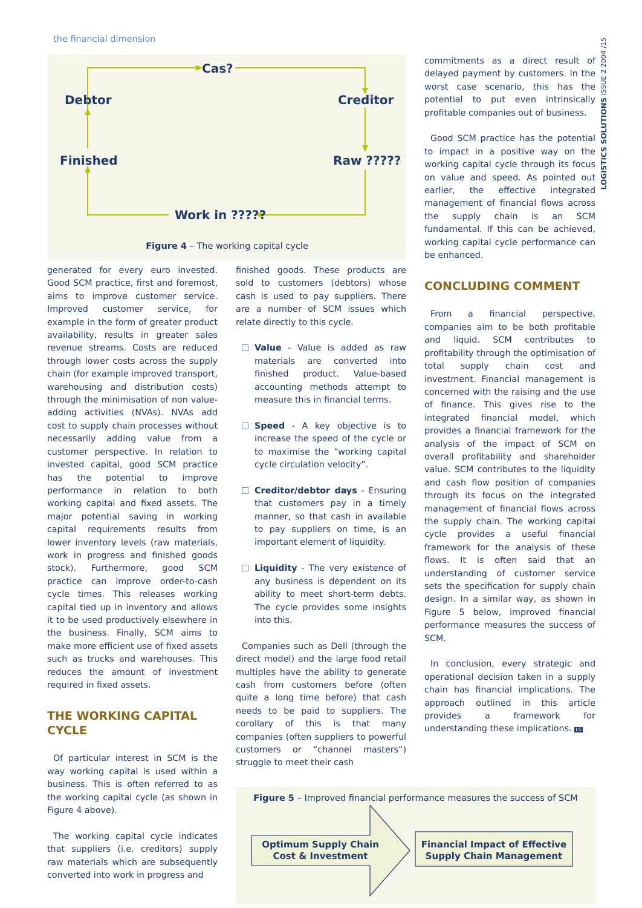the financial dimension
LOGISTICS SOLUTIONS ISSUE 2 2004 /15
Cas?
Debtor
Creditor
Finished
Raw ?????
Work in ?????
Figure 4 – The working capital cycle
commitments as a direct result of delayed payment by customers. In the worst case scenario, this has the potential to put even intrinsically profitable companies out of business.
Good SCM practice has the potential to impact in a positive way on the working capital cycle through its focus on value and speed. As pointed out earlier, the effective integrated management of financial flows across the supply chain is an SCM fundamental. If this can be achieved, working capital cycle performance can be enhanced.
CONCLUDING COMMENT
From a financial perspective, companies aim to be both profitable and liquid. SCM contributes to profitability through the optimisation of total supply chain cost and investment. Financial management is concerned with the raising and the use of finance. This gives rise to the integrated financial model, which provides a financial framework for the analysis of the impact of SCM on overall profitability and shareholder value. SCM contributes to the liquidity and cash flow position of companies through its focus on the integrated management of financial flows across the supply chain. The working capital cycle provides a useful financial framework for the analysis of these flows. It is often said that an understanding of customer service sets the specification for supply chain design. In a similar way, as shown in Figure 5 below, improved financial performance measures the success of SCM.
In conclusion, every strategic and operational decision taken in a supply chain has financial implications. The approach outlined in this article provides a framework for understanding these implications. LS
generated for every euro invested. Good SCM practice, first and foremost, aims to improve customer service. Improved customer service, for example in the form of greater product availability, results in greater sales revenue streams. Costs are reduced through lower costs across the supply chain (for example improved transport, warehousing and distribution costs) through the minimisation of non value-adding activities (NVAs). NVAs add cost to supply chain processes without necessarily adding value from a customer perspective. In relation to invested capital, good SCM practice has the potential to improve performance in relation to both working capital and fixed assets. The major potential saving in working capital requirements results from lower inventory levels (raw materials, work in progress and finished goods stock). Furthermore, good SCM practice can improve order-to-cash cycle times. This releases working capital tied up in inventory and allows it to be used productively elsewhere in the business. Finally, SCM aims to make more efficient use of fixed assets such as trucks and warehouses. This reduces the amount of investment required in fixed assets.
THE WORKING CAPITAL CYCLE
Of particular interest in SCM is the way working capital is used within a business. This is often referred to as the working capital cycle (as shown in Figure 4 above).
The working capital cycle indicates that suppliers (i.e. creditors) supply raw materials which are subsequently converted into work in progress and
finished goods. These products are sold to customers (debtors) whose cash is used to pay suppliers. There are a number of SCM issues which relate directly to this cycle.
Value - Value is added as raw materials are converted into finished product. Value-based accounting methods attempt to measure this in financial terms.
Speed - A key objective is to increase the speed of the cycle or to maximise the “working capital cycle circulation velocity”.
Creditor/debtor days - Ensuring that customers pay in a timely manner, so that cash in available to pay suppliers on time, is an important element of liquidity.
Liquidity - The very existence of any business is dependent on its ability to meet short-term debts. The cycle provides some insights into this.
Companies such as Dell (through the direct model) and the large food retail multiples have the ability to generate cash from customers before (often quite a long time before) that cash needs to be paid to suppliers. The corollary of this is that many companies (often suppliers to powerful customers or “channel masters”) struggle to meet their cash
Figure 5 – Improved financial performance measures the success of SCM
Optimum Supply Chain
Cost & Investment
Financial Impact of Effective
Supply Chain Management